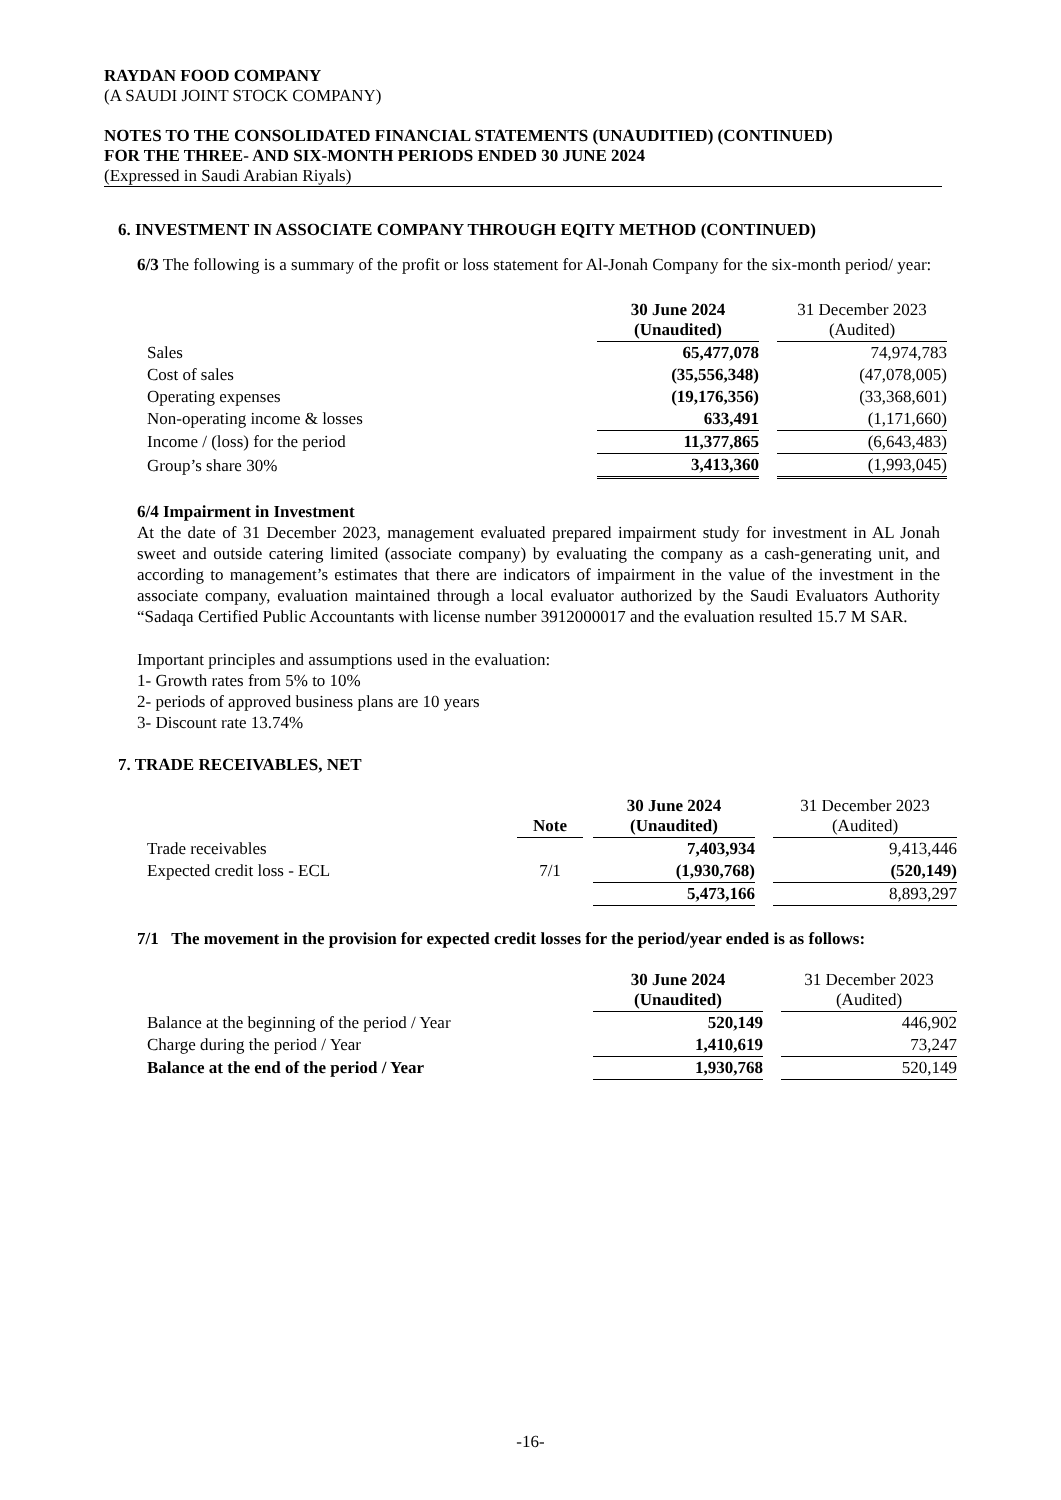RAYDAN FOOD COMPANY
(A SAUDI JOINT STOCK COMPANY)
NOTES TO THE CONSOLIDATED FINANCIAL STATEMENTS (UNAUDITIED) (CONTINUED)
FOR THE THREE- AND SIX-MONTH PERIODS ENDED 30 JUNE 2024
(Expressed in Saudi Arabian Riyals)
6. INVESTMENT IN ASSOCIATE COMPANY THROUGH EQITY METHOD (CONTINUED)
6/3 The following is a summary of the profit or loss statement for Al-Jonah Company for the six-month period/ year:
| | 30 June 2024 (Unaudited) | | 31 December 2023 (Audited) |
| --- | --- | --- | --- |
| Sales | 65,477,078 | | 74,974,783 |
| Cost of sales | (35,556,348) | | (47,078,005) |
| Operating expenses | (19,176,356) | | (33,368,601) |
| Non-operating income & losses | 633,491 | | (1,171,660) |
| Income / (loss) for the period | 11,377,865 | | (6,643,483) |
| Group’s share 30% | 3,413,360 | | (1,993,045) |
6/4 Impairment in Investment
At the date of 31 December 2023, management evaluated prepared impairment study for investment in AL Jonah sweet and outside catering limited (associate company) by evaluating the company as a cash-generating unit, and according to management’s estimates that there are indicators of impairment in the value of the investment in the associate company, evaluation maintained through a local evaluator authorized by the Saudi Evaluators Authority “Sadaqa Certified Public Accountants with license number 3912000017 and the evaluation resulted 15.7 M SAR.
Important principles and assumptions used in the evaluation:
1- Growth rates from 5% to 10%
2- periods of approved business plans are 10 years
3- Discount rate 13.74%
7. TRADE RECEIVABLES, NET
| | Note | | 30 June 2024 (Unaudited) | | 31 December 2023 (Audited) |
| --- | --- | --- | --- | --- | --- |
| Trade receivables | | | 7,403,934 | | 9,413,446 |
| Expected credit loss - ECL | 7/1 | | (1,930,768) | | (520,149) |
| | | | 5,473,166 | | 8,893,297 |
7/1 The movement in the provision for expected credit losses for the period/year ended is as follows:
| | 30 June 2024 (Unaudited) | | 31 December 2023 (Audited) |
| --- | --- | --- | --- |
| Balance at the beginning of the period / Year | 520,149 | | 446,902 |
| Charge during the period / Year | 1,410,619 | | 73,247 |
| Balance at the end of the period / Year | 1,930,768 | | 520,149 |
-16-